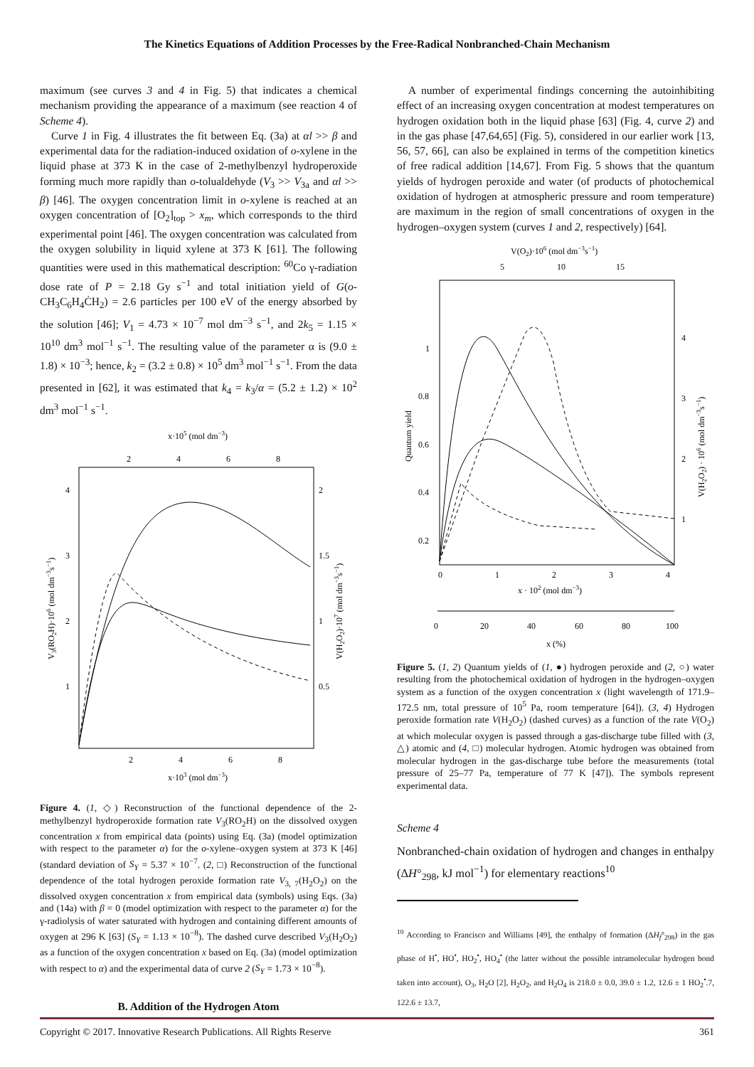The Kinetics Equations of Addition Processes by the Free-Radical Nonbranched-Chain Mechanism
maximum (see curves 3 and 4 in Fig. 5) that indicates a chemical mechanism providing the appearance of a maximum (see reaction 4 of Scheme 4).
Curve 1 in Fig. 4 illustrates the fit between Eq. (3a) at αl >> β and experimental data for the radiation-induced oxidation of o-xylene in the liquid phase at 373 K in the case of 2-methylbenzyl hydroperoxide forming much more rapidly than o-tolualdehyde (V<sub>3</sub> >> V<sub>3a</sub> and αl >> β) [46]. The oxygen concentration limit in o-xylene is reached at an oxygen concentration of [O<sub>2</sub>]<sub>top</sub> > x<sub>m</sub>, which corresponds to the third experimental point [46]. The oxygen concentration was calculated from the oxygen solubility in liquid xylene at 373 K [61]. The following quantities were used in this mathematical description: <sup>60</sup>Co γ-radiation dose rate of P = 2.18 Gy s<sup>−1</sup> and total initiation yield of G(o-CH<sub>3</sub>C<sub>6</sub>H<sub>4</sub>ĊH<sub>2</sub>) = 2.6 particles per 100 eV of the energy absorbed by the solution [46]; V<sub>1</sub> = 4.73 × 10<sup>−7</sup> mol dm<sup>−3</sup> s<sup>−1</sup>, and 2k<sub>5</sub> = 1.15 × 10<sup>10</sup> dm<sup>3</sup> mol<sup>−1</sup> s<sup>−1</sup>. The resulting value of the parameter α is (9.0 ± 1.8) × 10<sup>−3</sup>; hence, k<sub>2</sub> = (3.2 ± 0.8) × 10<sup>5</sup> dm<sup>3</sup> mol<sup>−1</sup> s<sup>−1</sup>. From the data presented in [62], it was estimated that k<sub>4</sub> = k<sub>3</sub>/α = (5.2 ± 1.2) × 10<sup>2</sup> dm<sup>3</sup> mol<sup>−1</sup> s<sup>−1</sup>.
x·105 (mol dm−3)
2
4
6
8
4
3
2
1
2
1.5
1
0.5
2
4
6
8
x·103 (mol dm−3)
V3(RO2H)·106 (mol dm−3s−1)
V(H2O2)·107 (mol dm−3s−1)
Figure 4. (1, ◇) Reconstruction of the functional dependence of the 2-methylbenzyl hydroperoxide formation rate V<sub>3</sub>(RO<sub>2</sub>H) on the dissolved oxygen concentration x from empirical data (points) using Eq. (3a) (model optimization with respect to the parameter α) for the o-xylene–oxygen system at 373 K [46] (standard deviation of S<sub>Y</sub> = 5.37 × 10<sup>−7</sup>. (2, □) Reconstruction of the functional dependence of the total hydrogen peroxide formation rate V<sub>3, 7</sub>(H<sub>2</sub>O<sub>2</sub>) on the dissolved oxygen concentration x from empirical data (symbols) using Eqs. (3a) and (14a) with β = 0 (model optimization with respect to the parameter α) for the γ-radiolysis of water saturated with hydrogen and containing different amounts of oxygen at 296 K [63] (S<sub>Y</sub> = 1.13 × 10<sup>−8</sup>). The dashed curve described V<sub>3</sub>(H<sub>2</sub>O<sub>2</sub>) as a function of the oxygen concentration x based on Eq. (3a) (model optimization with respect to α) and the experimental data of curve 2 (S<sub>Y</sub> = 1.73 × 10<sup>−8</sup>).
B. Addition of the Hydrogen Atom
A number of experimental findings concerning the autoinhibiting effect of an increasing oxygen concentration at modest temperatures on hydrogen oxidation both in the liquid phase [63] (Fig. 4, curve 2) and in the gas phase [47,64,65] (Fig. 5), considered in our earlier work [13, 56, 57, 66], can also be explained in terms of the competition kinetics of free radical addition [14,67]. From Fig. 5 shows that the quantum yields of hydrogen peroxide and water (of products of photochemical oxidation of hydrogen at atmospheric pressure and room temperature) are maximum in the region of small concentrations of oxygen in the hydrogen–oxygen system (curves 1 and 2, respectively) [64].
V(O2)·106 (mol dm−3s−1)
5
10
15
1
0.8
0.6
0.4
0.2
4
3
2
1
0
1
2
3
4
x · 102 (mol dm−3)
0
20
40
60
80
100
x (%)
Quantum yield
V(H2O2) · 106 (mol dm−3s−1)
Figure 5. (1, 2) Quantum yields of (1, ●) hydrogen peroxide and (2, ○) water resulting from the photochemical oxidation of hydrogen in the hydrogen–oxygen system as a function of the oxygen concentration x (light wavelength of 171.9–172.5 nm, total pressure of 10<sup>5</sup> Pa, room temperature [64]). (3, 4) Hydrogen peroxide formation rate V(H<sub>2</sub>O<sub>2</sub>) (dashed curves) as a function of the rate V(O<sub>2</sub>) at which molecular oxygen is passed through a gas-discharge tube filled with (3, △) atomic and (4, □) molecular hydrogen. Atomic hydrogen was obtained from molecular hydrogen in the gas-discharge tube before the measurements (total pressure of 25–77 Pa, temperature of 77 K [47]). The symbols represent experimental data.
Scheme 4
Nonbranched-chain oxidation of hydrogen and changes in enthalpy (ΔH°<sub>298</sub>, kJ mol<sup>−1</sup>) for elementary reactions<sup>10</sup>
<sup>10</sup> According to Francisco and Williams [49], the enthalpy of formation (ΔH<sub>f</sub>°<sub>298</sub>) in the gas phase of H<sup>•</sup>, HO<sup>•</sup>, HO<sub>2</sub><sup>•</sup>, HO<sub>4</sub><sup>•</sup> (the latter without the possible intramolecular hydrogen bond taken into account), O<sub>3</sub>, H<sub>2</sub>O [2], H<sub>2</sub>O<sub>2</sub>, and H<sub>2</sub>O<sub>4</sub> is 218.0 ± 0.0, 39.0 ± 1.2, 12.6 ± 1 HO<sub>2</sub><sup>•</sup>.7, 122.6 ± 13.7,
Copyright © 2017. Innovative Research Publications. All Rights Reserve 361